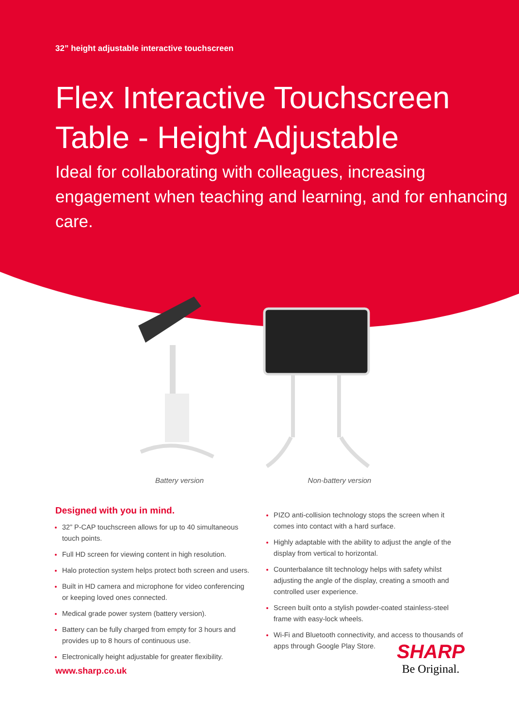32” height adjustable interactive touchscreen
Flex Interactive Touchscreen
Table - Height Adjustable
Ideal for collaborating with colleagues, increasing engagement when teaching and learning, and for enhancing care.
Battery version Non-battery version
Designed with you in mind.
32” P-CAP touchscreen allows for up to 40 simultaneous touch points.
Full HD screen for viewing content in high resolution.
Halo protection system helps protect both screen and users.
Built in HD camera and microphone for video conferencing or keeping loved ones connected.
Medical grade power system (battery version).
Battery can be fully charged from empty for 3 hours and provides up to 8 hours of continuous use.
Electronically height adjustable for greater flexibility.
PIZO anti-collision technology stops the screen when it comes into contact with a hard surface.
Highly adaptable with the ability to adjust the angle of the display from vertical to horizontal.
Counterbalance tilt technology helps with safety whilst adjusting the angle of the display, creating a smooth and controlled user experience.
Screen built onto a stylish powder-coated stainless-steel frame with easy-lock wheels.
Wi-Fi and Bluetooth connectivity, and access to thousands of apps through Google Play Store.
www.sharp.co.uk
SHARP
Be Original.